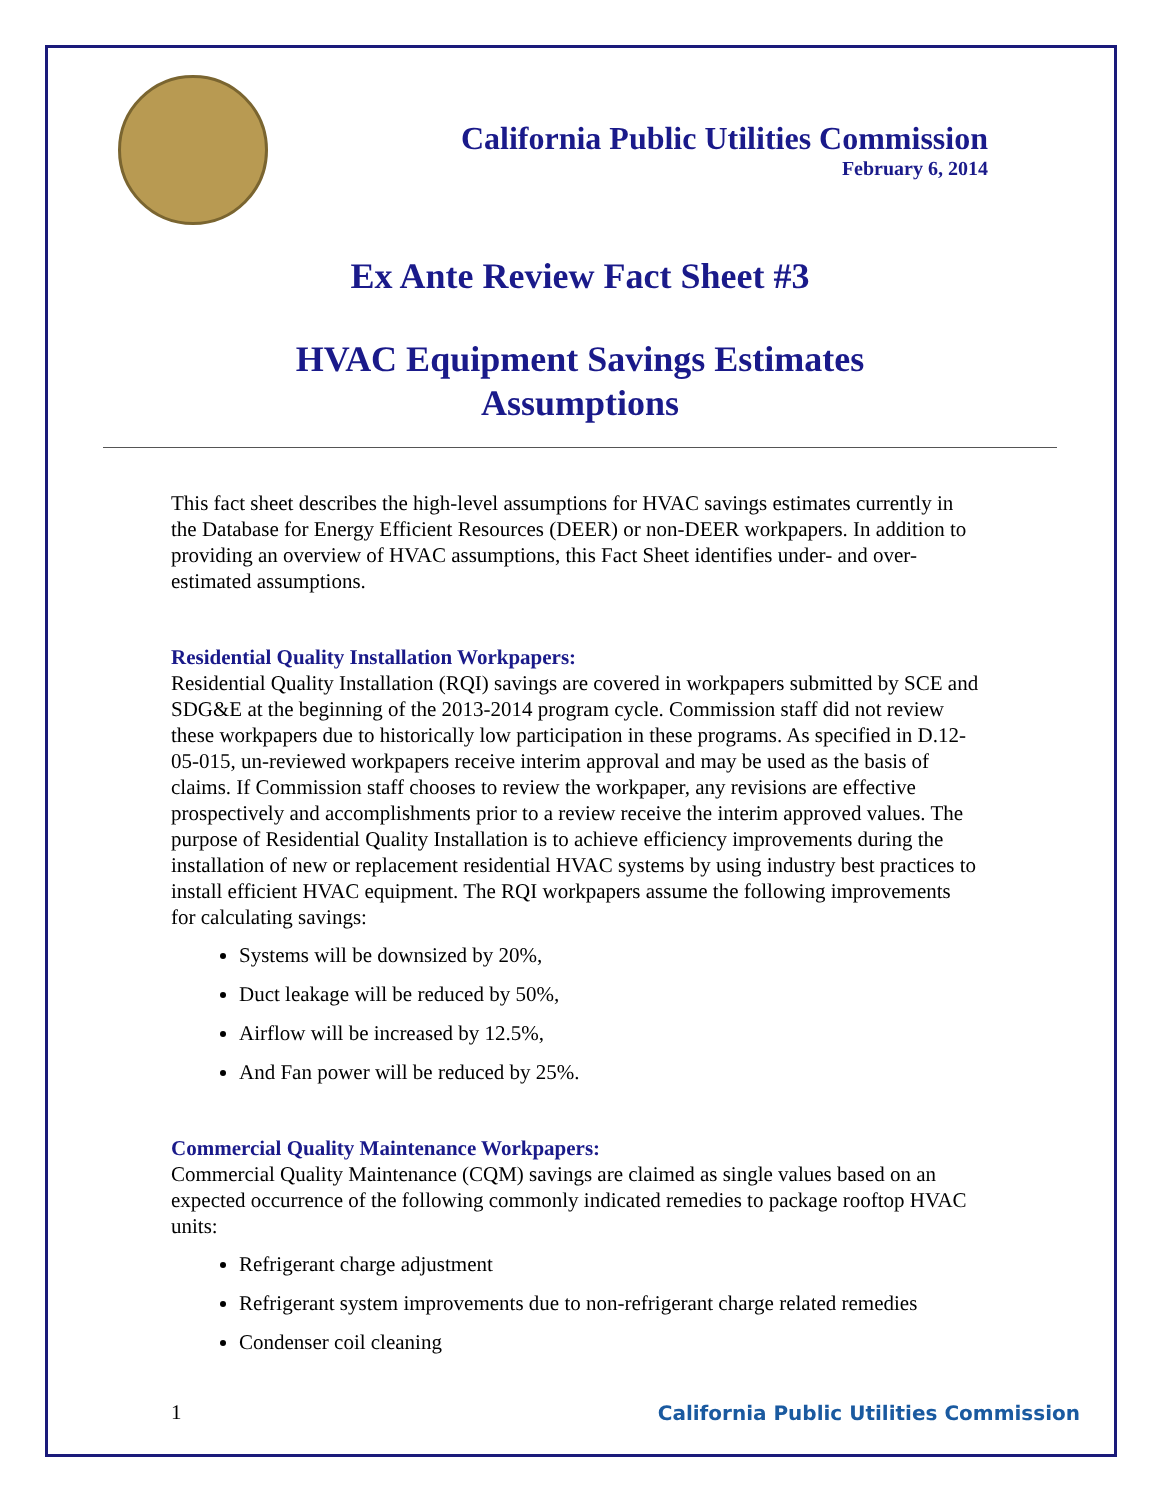California Public Utilities Commission
February 6, 2014
Ex Ante Review Fact Sheet #3
HVAC Equipment Savings Estimates
Assumptions
This fact sheet describes the high-level assumptions for HVAC savings estimates currently in the Database for Energy Efficient Resources (DEER) or non-DEER workpapers. In addition to providing an overview of HVAC assumptions, this Fact Sheet identifies under- and over-estimated assumptions.
Residential Quality Installation Workpapers:
Residential Quality Installation (RQI) savings are covered in workpapers submitted by SCE and SDG&E at the beginning of the 2013-2014 program cycle. Commission staff did not review these workpapers due to historically low participation in these programs. As specified in D.12-05-015, un-reviewed workpapers receive interim approval and may be used as the basis of claims. If Commission staff chooses to review the workpaper, any revisions are effective prospectively and accomplishments prior to a review receive the interim approved values. The purpose of Residential Quality Installation is to achieve efficiency improvements during the installation of new or replacement residential HVAC systems by using industry best practices to install efficient HVAC equipment. The RQI workpapers assume the following improvements for calculating savings:
Systems will be downsized by 20%,
Duct leakage will be reduced by 50%,
Airflow will be increased by 12.5%,
And Fan power will be reduced by 25%.
Commercial Quality Maintenance Workpapers:
Commercial Quality Maintenance (CQM) savings are claimed as single values based on an expected occurrence of the following commonly indicated remedies to package rooftop HVAC units:
Refrigerant charge adjustment
Refrigerant system improvements due to non-refrigerant charge related remedies
Condenser coil cleaning
1 California Public Utilities Commission